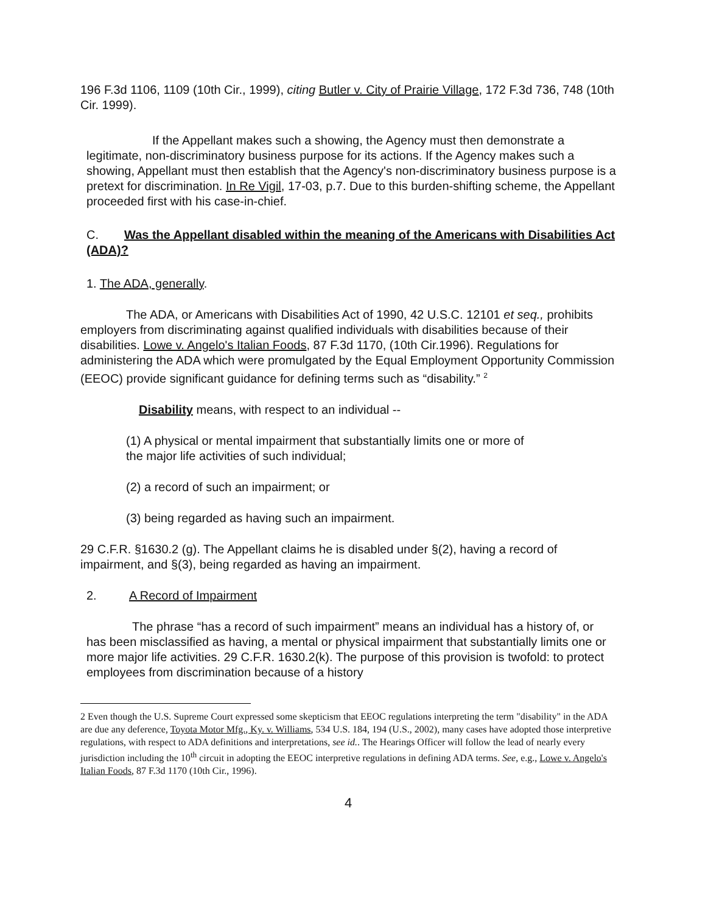196 F.3d 1106, 1109 (10th Cir., 1999), citing Butler v. City of Prairie Village, 172 F.3d 736, 748 (10th Cir. 1999).
If the Appellant makes such a showing, the Agency must then demonstrate a legitimate, non-discriminatory business purpose for its actions. If the Agency makes such a showing, Appellant must then establish that the Agency's non-discriminatory business purpose is a pretext for discrimination. In Re Vigil, 17-03, p.7. Due to this burden-shifting scheme, the Appellant proceeded first with his case-in-chief.
C. Was the Appellant disabled within the meaning of the Americans with Disabilities Act (ADA)?
1. The ADA, generally.
The ADA, or Americans with Disabilities Act of 1990, 42 U.S.C. 12101 et seq., prohibits employers from discriminating against qualified individuals with disabilities because of their disabilities. Lowe v. Angelo's Italian Foods, 87 F.3d 1170, (10th Cir.1996). Regulations for administering the ADA which were promulgated by the Equal Employment Opportunity Commission (EEOC) provide significant guidance for defining terms such as “disability.” <sup>2</sup>
Disability means, with respect to an individual --
(1) A physical or mental impairment that substantially limits one or more of the major life activities of such individual;
(2) a record of such an impairment; or
(3) being regarded as having such an impairment.
29 C.F.R. §1630.2 (g). The Appellant claims he is disabled under §(2), having a record of impairment, and §(3), being regarded as having an impairment.
2. A Record of Impairment
The phrase “has a record of such impairment” means an individual has a history of, or has been misclassified as having, a mental or physical impairment that substantially limits one or more major life activities. 29 C.F.R. 1630.2(k). The purpose of this provision is twofold: to protect employees from discrimination because of a history
2 Even though the U.S. Supreme Court expressed some skepticism that EEOC regulations interpreting the term "disability" in the ADA are due any deference, Toyota Motor Mfg., Ky. v. Williams, 534 U.S. 184, 194 (U.S., 2002), many cases have adopted those interpretive regulations, with respect to ADA definitions and interpretations, see id.. The Hearings Officer will follow the lead of nearly every jurisdiction including the 10<sup>th</sup> circuit in adopting the EEOC interpretive regulations in defining ADA terms. See, e.g., Lowe v. Angelo's Italian Foods, 87 F.3d 1170 (10th Cir., 1996).
4